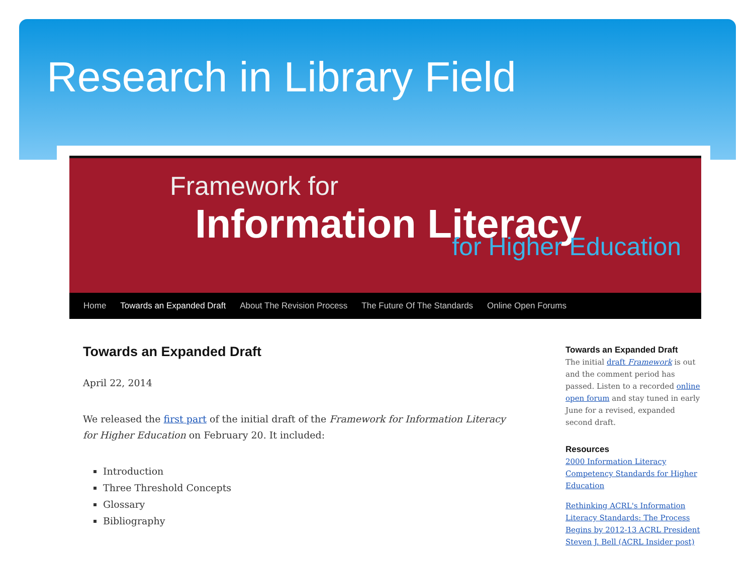Research in Library Field
Framework for
Information Literacy
for Higher Education
Home Towards an Expanded Draft About The Revision Process The Future Of The Standards Online Open Forums
Towards an Expanded Draft
April 22, 2014
We released the first part of the initial draft of the Framework for Information Literacy for Higher Education on February 20. It included:
Introduction
Three Threshold Concepts
Glossary
Bibliography
Towards an Expanded Draft
The initial draft Framework is out and the comment period has passed. Listen to a recorded online open forum and stay tuned in early June for a revised, expanded second draft.
Resources
2000 Information Literacy Competency Standards for Higher Education
Rethinking ACRL's Information Literacy Standards: The Process Begins by 2012-13 ACRL President Steven J. Bell (ACRL Insider post)